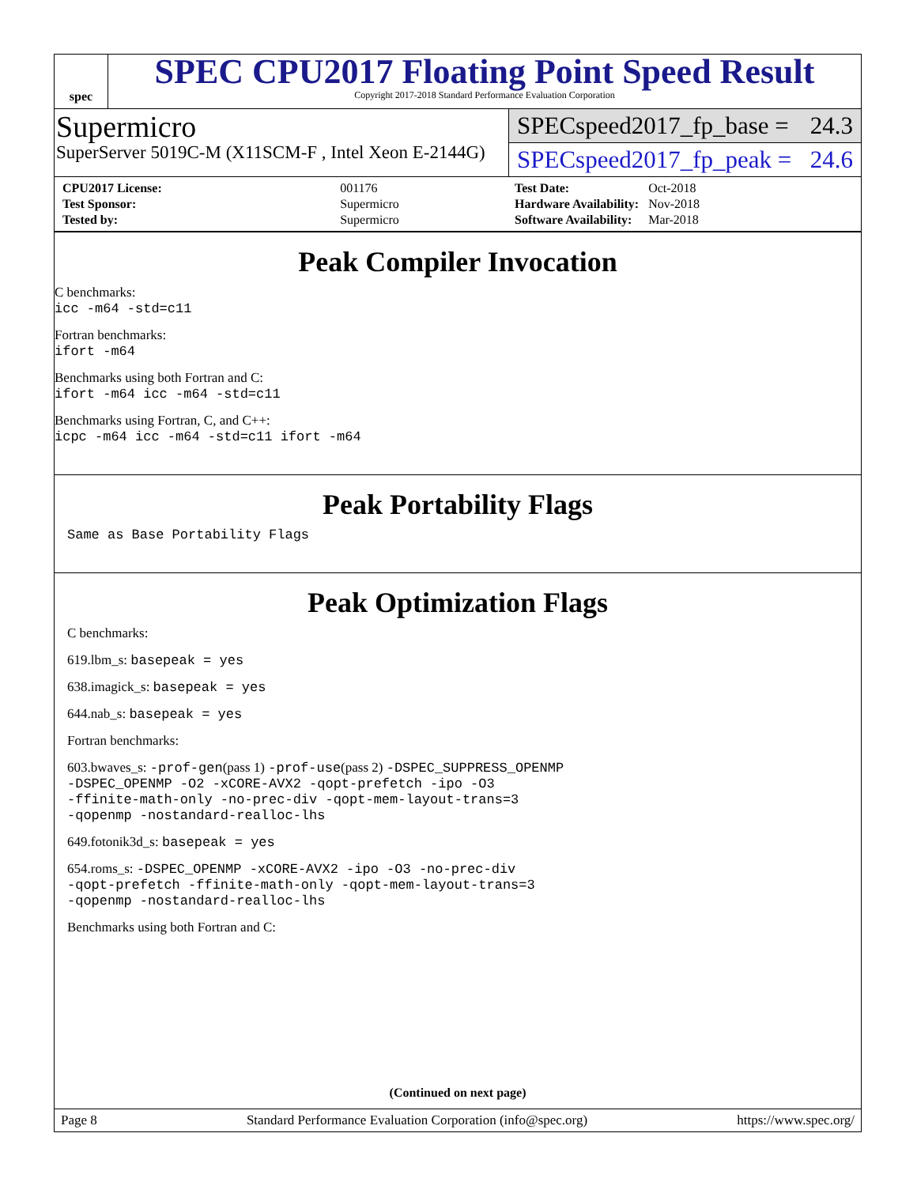spec
SPEC CPU2017 Floating Point Speed Result
Copyright 2017-2018 Standard Performance Evaluation Corporation
Supermicro
SuperServer 5019C-M (X11SCM-F , Intel Xeon E-2144G)
SPECspeed2017_fp_base = 24.3
SPECspeed2017_fp_peak = 24.6
| CPU2017 License: | 001176 |
| Test Sponsor: | Supermicro |
| Tested by: | Supermicro |
| Test Date: | Oct-2018 |
| Hardware Availability: | Nov-2018 |
| Software Availability: | Mar-2018 |
Peak Compiler Invocation
C benchmarks:
icc -m64 -std=c11
Fortran benchmarks:
ifort -m64
Benchmarks using both Fortran and C:
ifort -m64 icc -m64 -std=c11
Benchmarks using Fortran, C, and C++:
icpc -m64 icc -m64 -std=c11 ifort -m64
Peak Portability Flags
Same as Base Portability Flags
Peak Optimization Flags
C benchmarks:
619.lbm_s: basepeak = yes
638.imagick_s: basepeak = yes
644.nab_s: basepeak = yes
Fortran benchmarks:
603.bwaves_s: -prof-gen(pass 1) -prof-use(pass 2) -DSPEC_SUPPRESS_OPENMP
-DSPEC_OPENMP -O2 -xCORE-AVX2 -qopt-prefetch -ipo -O3
-ffinite-math-only -no-prec-div -qopt-mem-layout-trans=3
-qopenmp -nostandard-realloc-lhs
649.fotonik3d_s: basepeak = yes
654.roms_s: -DSPEC_OPENMP -xCORE-AVX2 -ipo -O3 -no-prec-div
-qopt-prefetch -ffinite-math-only -qopt-mem-layout-trans=3
-qopenmp -nostandard-realloc-lhs
Benchmarks using both Fortran and C:
(Continued on next page)
Page 8 Standard Performance Evaluation Corporation (info@spec.org) https://www.spec.org/